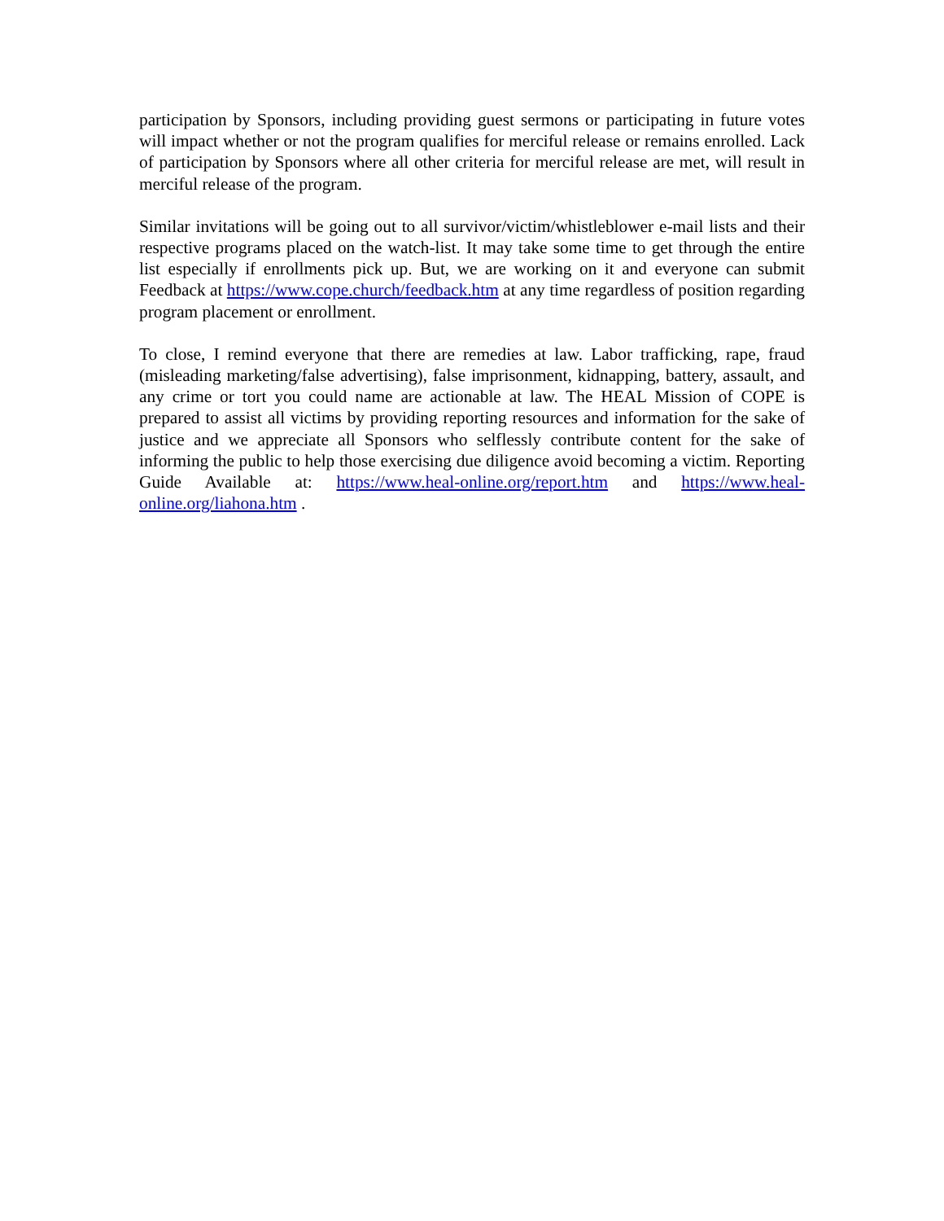participation by Sponsors, including providing guest sermons or participating in future votes will impact whether or not the program qualifies for merciful release or remains enrolled. Lack of participation by Sponsors where all other criteria for merciful release are met, will result in merciful release of the program.
Similar invitations will be going out to all survivor/victim/whistleblower e-mail lists and their respective programs placed on the watch-list. It may take some time to get through the entire list especially if enrollments pick up. But, we are working on it and everyone can submit Feedback at https://www.cope.church/feedback.htm at any time regardless of position regarding program placement or enrollment.
To close, I remind everyone that there are remedies at law. Labor trafficking, rape, fraud (misleading marketing/false advertising), false imprisonment, kidnapping, battery, assault, and any crime or tort you could name are actionable at law. The HEAL Mission of COPE is prepared to assist all victims by providing reporting resources and information for the sake of justice and we appreciate all Sponsors who selflessly contribute content for the sake of informing the public to help those exercising due diligence avoid becoming a victim. Reporting Guide Available at: https://www.heal-online.org/report.htm and https://www.heal-online.org/liahona.htm .